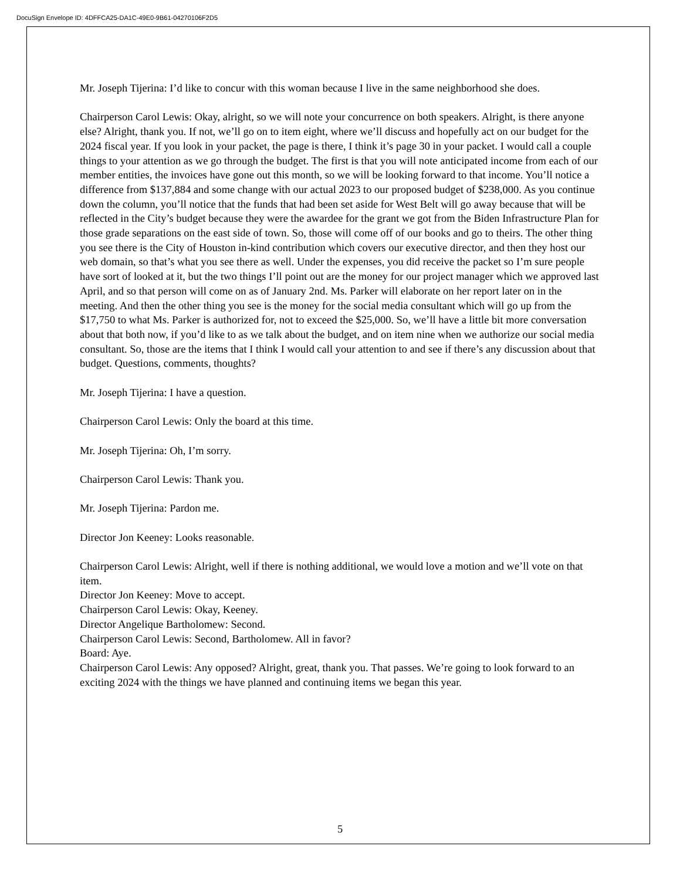DocuSign Envelope ID: 4DFFCA25-DA1C-49E0-9B61-04270106F2D5
Mr. Joseph Tijerina: I’d like to concur with this woman because I live in the same neighborhood she does.
Chairperson Carol Lewis: Okay, alright, so we will note your concurrence on both speakers. Alright, is there anyone else? Alright, thank you. If not, we’ll go on to item eight, where we’ll discuss and hopefully act on our budget for the 2024 fiscal year. If you look in your packet, the page is there, I think it’s page 30 in your packet. I would call a couple things to your attention as we go through the budget. The first is that you will note anticipated income from each of our member entities, the invoices have gone out this month, so we will be looking forward to that income. You’ll notice a difference from $137,884 and some change with our actual 2023 to our proposed budget of $238,000. As you continue down the column, you’ll notice that the funds that had been set aside for West Belt will go away because that will be reflected in the City’s budget because they were the awardee for the grant we got from the Biden Infrastructure Plan for those grade separations on the east side of town. So, those will come off of our books and go to theirs. The other thing you see there is the City of Houston in-kind contribution which covers our executive director, and then they host our web domain, so that’s what you see there as well. Under the expenses, you did receive the packet so I’m sure people have sort of looked at it, but the two things I’ll point out are the money for our project manager which we approved last April, and so that person will come on as of January 2nd. Ms. Parker will elaborate on her report later on in the meeting. And then the other thing you see is the money for the social media consultant which will go up from the $17,750 to what Ms. Parker is authorized for, not to exceed the $25,000. So, we’ll have a little bit more conversation about that both now, if you’d like to as we talk about the budget, and on item nine when we authorize our social media consultant. So, those are the items that I think I would call your attention to and see if there’s any discussion about that budget. Questions, comments, thoughts?
Mr. Joseph Tijerina: I have a question.
Chairperson Carol Lewis: Only the board at this time.
Mr. Joseph Tijerina: Oh, I’m sorry.
Chairperson Carol Lewis: Thank you.
Mr. Joseph Tijerina: Pardon me.
Director Jon Keeney: Looks reasonable.
Chairperson Carol Lewis: Alright, well if there is nothing additional, we would love a motion and we’ll vote on that item.
Director Jon Keeney: Move to accept.
Chairperson Carol Lewis: Okay, Keeney.
Director Angelique Bartholomew: Second.
Chairperson Carol Lewis: Second, Bartholomew. All in favor?
Board: Aye.
Chairperson Carol Lewis: Any opposed? Alright, great, thank you. That passes. We’re going to look forward to an exciting 2024 with the things we have planned and continuing items we began this year.
5